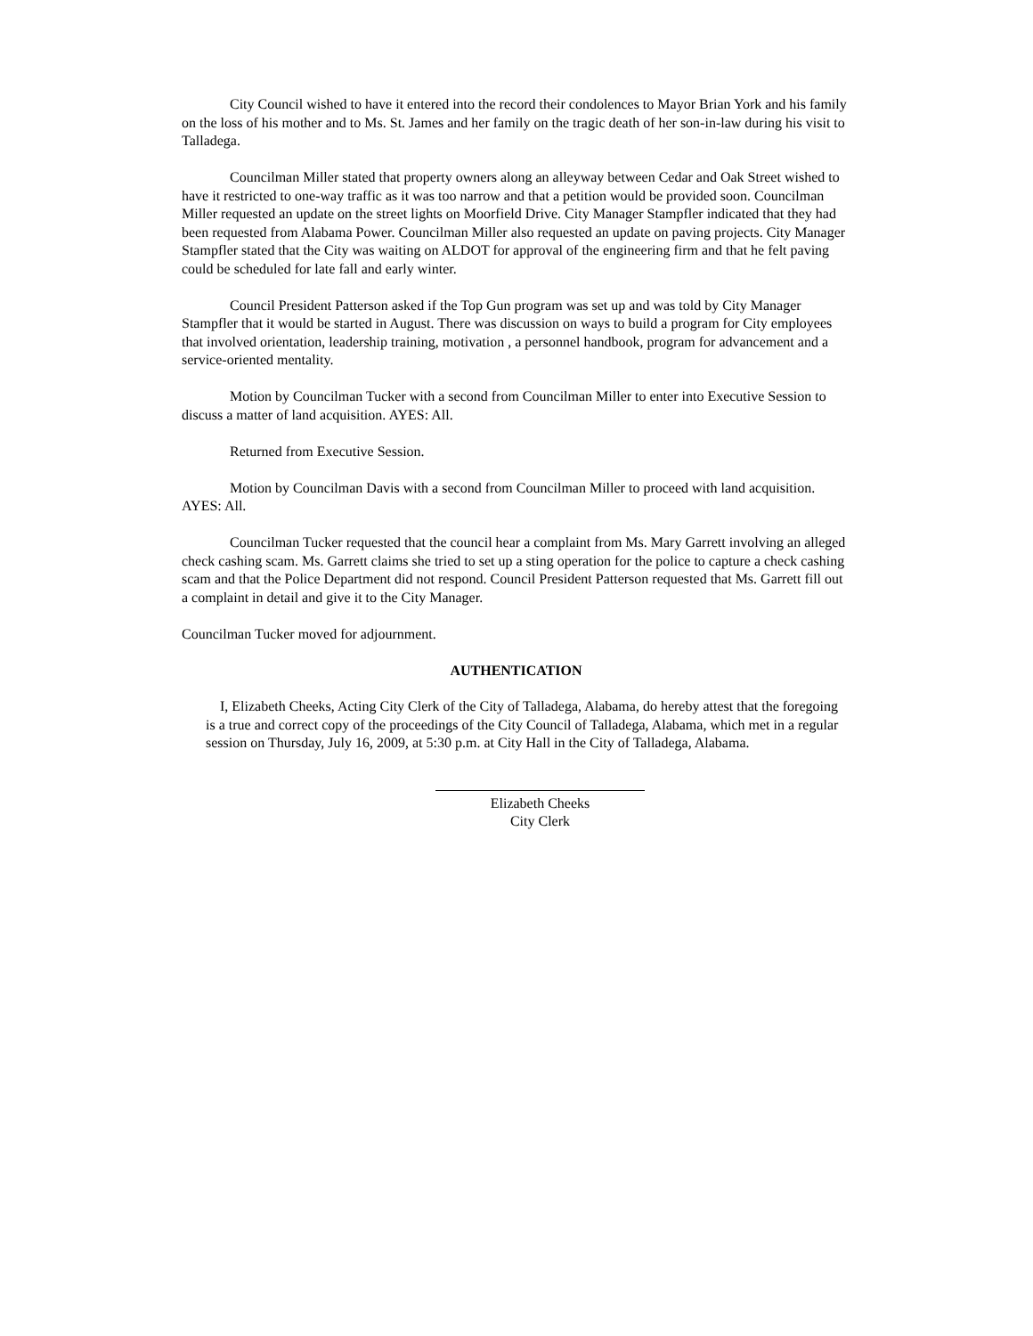City Council wished to have it entered into the record their condolences to Mayor Brian York and his family on the loss of his mother and to Ms. St. James and her family on the tragic death of her son-in-law during his visit to Talladega.
Councilman Miller stated that property owners along an alleyway between Cedar and Oak Street wished to have it restricted to one-way traffic as it was too narrow and that a petition would be provided soon. Councilman Miller requested an update on the street lights on Moorfield Drive. City Manager Stampfler indicated that they had been requested from Alabama Power. Councilman Miller also requested an update on paving projects. City Manager Stampfler stated that the City was waiting on ALDOT for approval of the engineering firm and that he felt paving could be scheduled for late fall and early winter.
Council President Patterson asked if the Top Gun program was set up and was told by City Manager Stampfler that it would be started in August. There was discussion on ways to build a program for City employees that involved orientation, leadership training, motivation , a personnel handbook, program for advancement and a service-oriented mentality.
Motion by Councilman Tucker with a second from Councilman Miller to enter into Executive Session to discuss a matter of land acquisition. AYES: All.
Returned from Executive Session.
Motion by Councilman Davis with a second from Councilman Miller to proceed with land acquisition. AYES: All.
Councilman Tucker requested that the council hear a complaint from Ms. Mary Garrett involving an alleged check cashing scam. Ms. Garrett claims she tried to set up a sting operation for the police to capture a check cashing scam and that the Police Department did not respond. Council President Patterson requested that Ms. Garrett fill out a complaint in detail and give it to the City Manager.
Councilman Tucker moved for adjournment.
AUTHENTICATION
I, Elizabeth Cheeks, Acting City Clerk of the City of Talladega, Alabama, do hereby attest that the foregoing is a true and correct copy of the proceedings of the City Council of Talladega, Alabama, which met in a regular session on Thursday, July 16, 2009, at 5:30 p.m. at City Hall in the City of Talladega, Alabama.
Elizabeth Cheeks
City Clerk